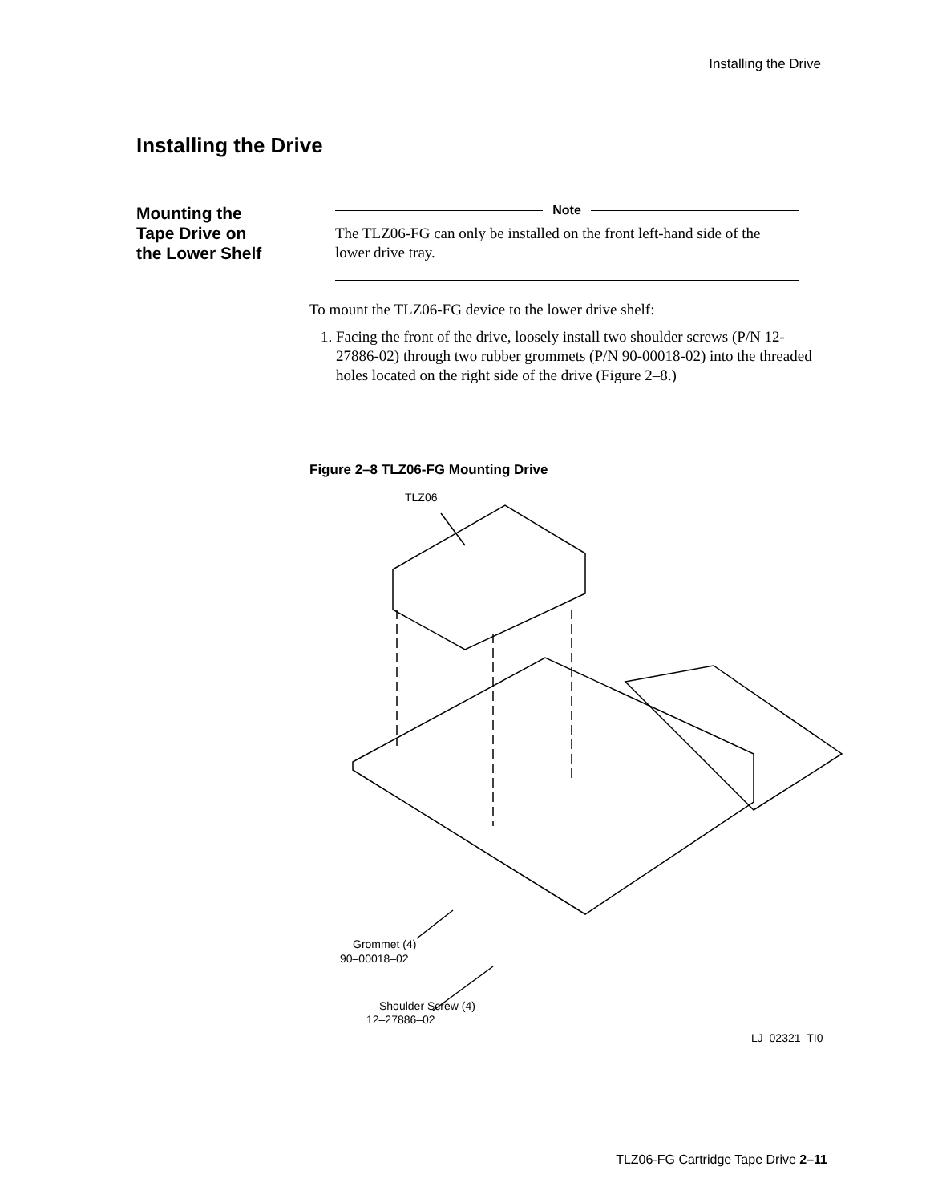Installing the Drive
Installing the Drive
Mounting the
Tape Drive on
the Lower Shelf
Note
The TLZ06-FG can only be installed on the front left-hand side of the lower drive tray.
To mount the TLZ06-FG device to the lower drive shelf:
1. Facing the front of the drive, loosely install two shoulder screws (P/N 12-27886-02) through two rubber grommets (P/N 90-00018-02) into the threaded holes located on the right side of the drive (Figure 2–8.)
Figure 2–8 TLZ06-FG Mounting Drive
TLZ06
Grommet (4)
90–00018–02
Shoulder Screw (4)
12–27886–02
LJ–02321–TI0
TLZ06-FG Cartridge Tape Drive 2–11